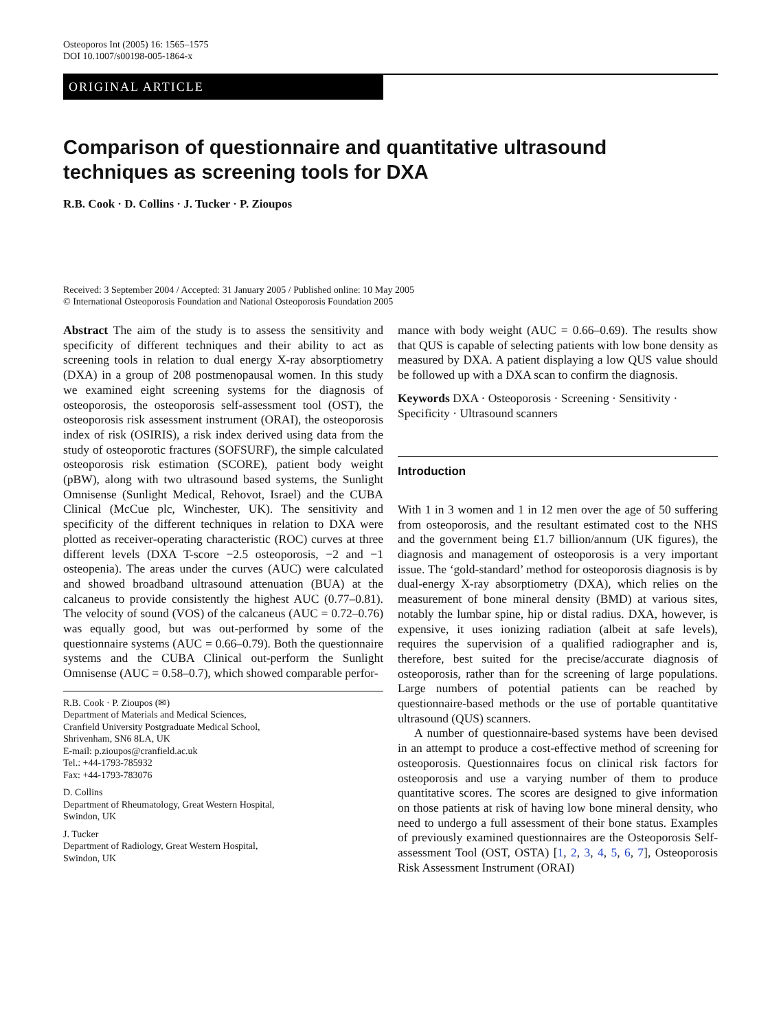Osteoporos Int (2005) 16: 1565–1575
DOI 10.1007/s00198-005-1864-x
ORIGINAL ARTICLE
Comparison of questionnaire and quantitative ultrasound techniques as screening tools for DXA
R.B. Cook · D. Collins · J. Tucker · P. Zioupos
Received: 3 September 2004 / Accepted: 31 January 2005 / Published online: 10 May 2005
© International Osteoporosis Foundation and National Osteoporosis Foundation 2005
Abstract The aim of the study is to assess the sensitivity and specificity of different techniques and their ability to act as screening tools in relation to dual energy X-ray absorptiometry (DXA) in a group of 208 postmenopausal women. In this study we examined eight screening systems for the diagnosis of osteoporosis, the osteoporosis self-assessment tool (OST), the osteoporosis risk assessment instrument (ORAI), the osteoporosis index of risk (OSIRIS), a risk index derived using data from the study of osteoporotic fractures (SOFSURF), the simple calculated osteoporosis risk estimation (SCORE), patient body weight (pBW), along with two ultrasound based systems, the Sunlight Omnisense (Sunlight Medical, Rehovot, Israel) and the CUBA Clinical (McCue plc, Winchester, UK). The sensitivity and specificity of the different techniques in relation to DXA were plotted as receiver-operating characteristic (ROC) curves at three different levels (DXA T-score −2.5 osteoporosis, −2 and −1 osteopenia). The areas under the curves (AUC) were calculated and showed broadband ultrasound attenuation (BUA) at the calcaneus to provide consistently the highest AUC (0.77–0.81). The velocity of sound (VOS) of the calcaneus (AUC = 0.72–0.76) was equally good, but was out-performed by some of the questionnaire systems (AUC = 0.66–0.79). Both the questionnaire systems and the CUBA Clinical out-perform the Sunlight Omnisense (AUC = 0.58–0.7), which showed comparable perfor-
R.B. Cook · P. Zioupos (✉)
Department of Materials and Medical Sciences,
Cranfield University Postgraduate Medical School,
Shrivenham, SN6 8LA, UK
E-mail: p.zioupos@cranfield.ac.uk
Tel.: +44-1793-785932
Fax: +44-1793-783076
D. Collins
Department of Rheumatology, Great Western Hospital,
Swindon, UK
J. Tucker
Department of Radiology, Great Western Hospital,
Swindon, UK
mance with body weight (AUC = 0.66–0.69). The results show that QUS is capable of selecting patients with low bone density as measured by DXA. A patient displaying a low QUS value should be followed up with a DXA scan to confirm the diagnosis.
Keywords DXA · Osteoporosis · Screening · Sensitivity · Specificity · Ultrasound scanners
Introduction
With 1 in 3 women and 1 in 12 men over the age of 50 suffering from osteoporosis, and the resultant estimated cost to the NHS and the government being £1.7 billion/annum (UK figures), the diagnosis and management of osteoporosis is a very important issue. The ‘gold-standard’ method for osteoporosis diagnosis is by dual-energy X-ray absorptiometry (DXA), which relies on the measurement of bone mineral density (BMD) at various sites, notably the lumbar spine, hip or distal radius. DXA, however, is expensive, it uses ionizing radiation (albeit at safe levels), requires the supervision of a qualified radiographer and is, therefore, best suited for the precise/accurate diagnosis of osteoporosis, rather than for the screening of large populations. Large numbers of potential patients can be reached by questionnaire-based methods or the use of portable quantitative ultrasound (QUS) scanners.
A number of questionnaire-based systems have been devised in an attempt to produce a cost-effective method of screening for osteoporosis. Questionnaires focus on clinical risk factors for osteoporosis and use a varying number of them to produce quantitative scores. The scores are designed to give information on those patients at risk of having low bone mineral density, who need to undergo a full assessment of their bone status. Examples of previously examined questionnaires are the Osteoporosis Self-assessment Tool (OST, OSTA) [1, 2, 3, 4, 5, 6, 7], Osteoporosis Risk Assessment Instrument (ORAI)